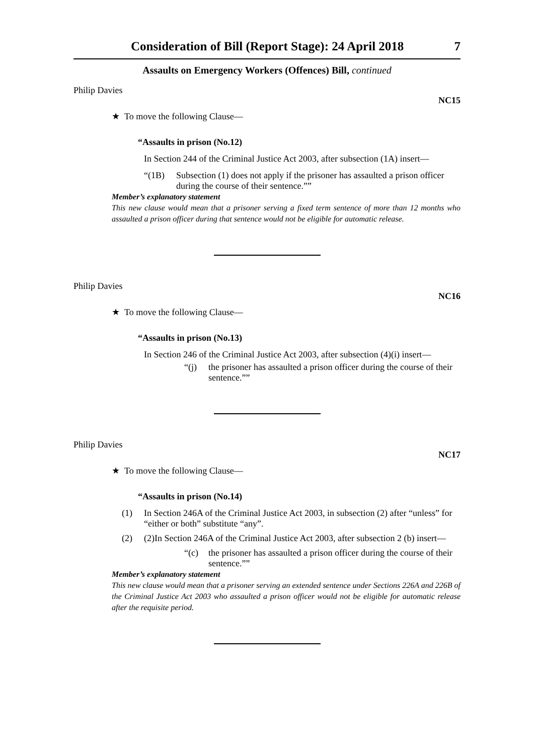Consideration of Bill (Report Stage): 24 April 2018 7
Assaults on Emergency Workers (Offences) Bill, continued
Philip Davies NC15
★ To move the following Clause—
“Assaults in prison (No.12)
In Section 244 of the Criminal Justice Act 2003, after subsection (1A) insert—
“(1B) Subsection (1) does not apply if the prisoner has assaulted a prison officer during the course of their sentence.””
Member’s explanatory statement
This new clause would mean that a prisoner serving a fixed term sentence of more than 12 months who assaulted a prison officer during that sentence would not be eligible for automatic release.
Philip Davies NC16
★ To move the following Clause—
“Assaults in prison (No.13)
In Section 246 of the Criminal Justice Act 2003, after subsection (4)(i) insert—
“(j) the prisoner has assaulted a prison officer during the course of their sentence.””
Philip Davies NC17
★ To move the following Clause—
“Assaults in prison (No.14)
(1) In Section 246A of the Criminal Justice Act 2003, in subsection (2) after “unless” for “either or both” substitute “any”.
(2) (2)In Section 246A of the Criminal Justice Act 2003, after subsection 2 (b) insert—
“(c) the prisoner has assaulted a prison officer during the course of their sentence.””
Member’s explanatory statement
This new clause would mean that a prisoner serving an extended sentence under Sections 226A and 226B of the Criminal Justice Act 2003 who assaulted a prison officer would not be eligible for automatic release after the requisite period.